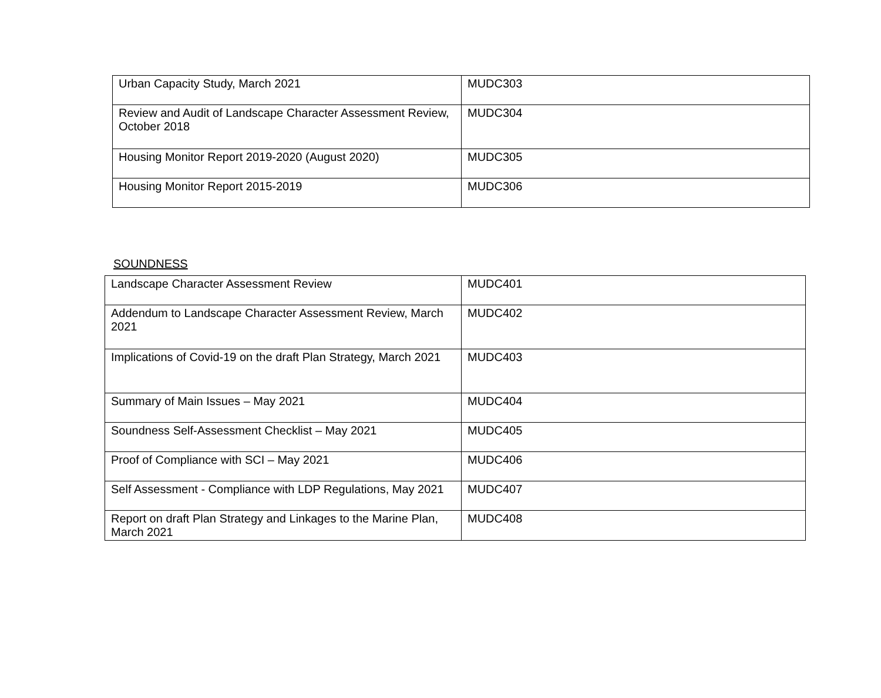| Urban Capacity Study, March 2021 | MUDC303 |
| Review and Audit of Landscape Character Assessment Review, October 2018 | MUDC304 |
| Housing Monitor Report 2019-2020 (August 2020) | MUDC305 |
| Housing Monitor Report 2015-2019 | MUDC306 |
SOUNDNESS
| Landscape Character Assessment Review | MUDC401 |
| Addendum to Landscape Character Assessment Review, March 2021 | MUDC402 |
| Implications of Covid-19 on the draft Plan Strategy, March 2021 | MUDC403 |
| Summary of Main Issues – May 2021 | MUDC404 |
| Soundness Self-Assessment Checklist – May 2021 | MUDC405 |
| Proof of Compliance with SCI – May 2021 | MUDC406 |
| Self Assessment - Compliance with LDP Regulations, May 2021 | MUDC407 |
| Report on draft Plan Strategy and Linkages to the Marine Plan, March 2021 | MUDC408 |